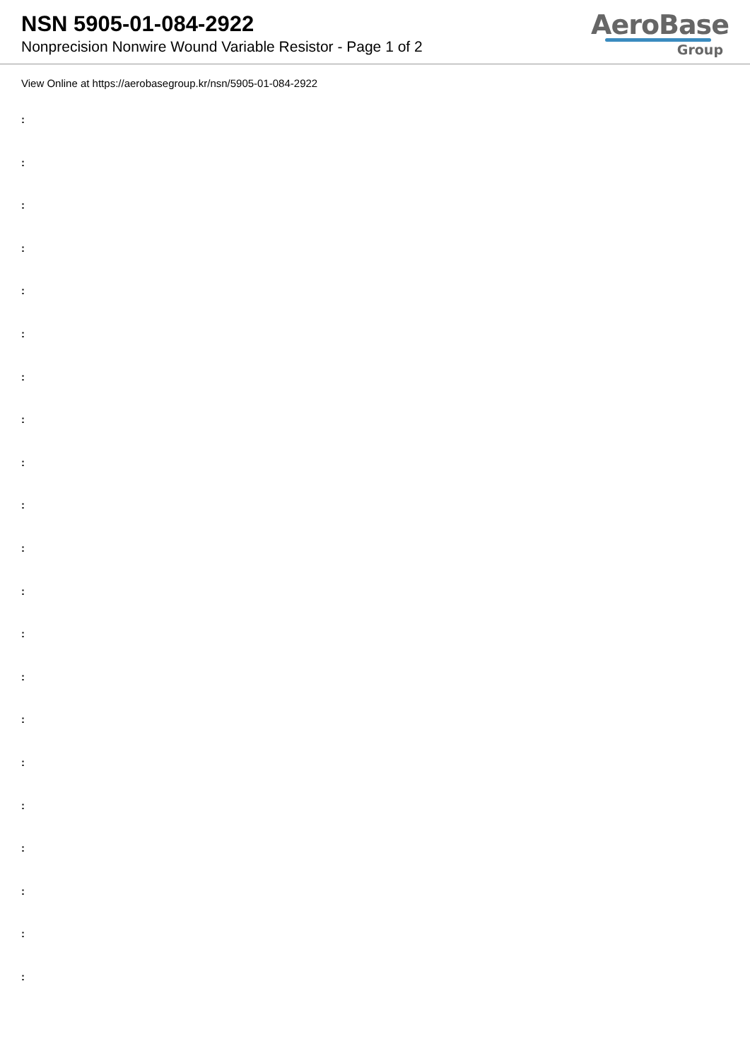NSN 5905-01-084-2922
Nonprecision Nonwire Wound Variable Resistor - Page 1 of 2
AeroBase
Group
View Online at https://aerobasegroup.kr/nsn/5905-01-084-2922
:
:
:
:
:
:
:
:
:
:
:
:
:
:
:
:
:
:
:
:
: